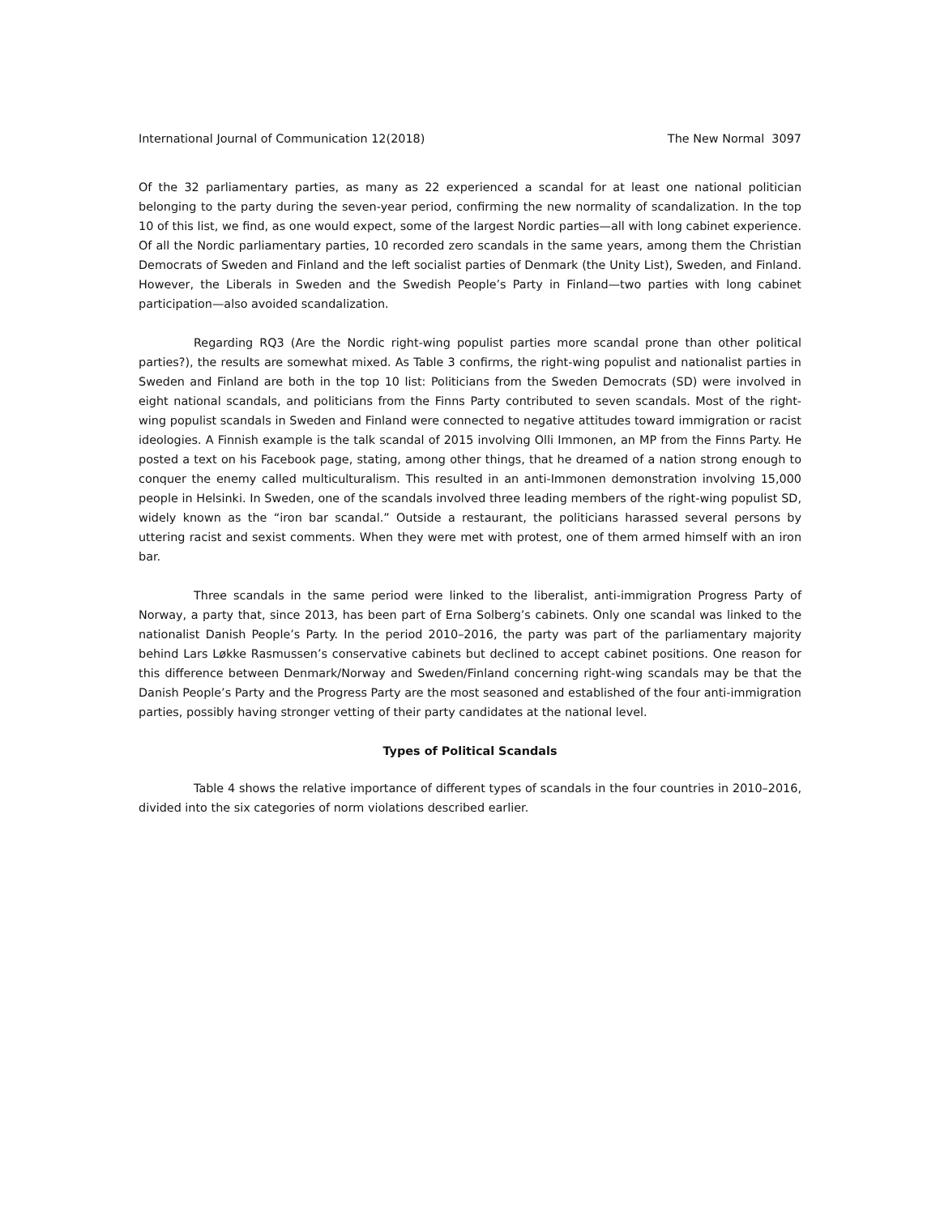International Journal of Communication 12(2018) The New Normal 3097
Of the 32 parliamentary parties, as many as 22 experienced a scandal for at least one national politician belonging to the party during the seven-year period, confirming the new normality of scandalization. In the top 10 of this list, we find, as one would expect, some of the largest Nordic parties—all with long cabinet experience. Of all the Nordic parliamentary parties, 10 recorded zero scandals in the same years, among them the Christian Democrats of Sweden and Finland and the left socialist parties of Denmark (the Unity List), Sweden, and Finland. However, the Liberals in Sweden and the Swedish People’s Party in Finland—two parties with long cabinet participation—also avoided scandalization.
Regarding RQ3 (Are the Nordic right-wing populist parties more scandal prone than other political parties?), the results are somewhat mixed. As Table 3 confirms, the right-wing populist and nationalist parties in Sweden and Finland are both in the top 10 list: Politicians from the Sweden Democrats (SD) were involved in eight national scandals, and politicians from the Finns Party contributed to seven scandals. Most of the right-wing populist scandals in Sweden and Finland were connected to negative attitudes toward immigration or racist ideologies. A Finnish example is the talk scandal of 2015 involving Olli Immonen, an MP from the Finns Party. He posted a text on his Facebook page, stating, among other things, that he dreamed of a nation strong enough to conquer the enemy called multiculturalism. This resulted in an anti-Immonen demonstration involving 15,000 people in Helsinki. In Sweden, one of the scandals involved three leading members of the right-wing populist SD, widely known as the “iron bar scandal.” Outside a restaurant, the politicians harassed several persons by uttering racist and sexist comments. When they were met with protest, one of them armed himself with an iron bar.
Three scandals in the same period were linked to the liberalist, anti-immigration Progress Party of Norway, a party that, since 2013, has been part of Erna Solberg’s cabinets. Only one scandal was linked to the nationalist Danish People’s Party. In the period 2010–2016, the party was part of the parliamentary majority behind Lars Løkke Rasmussen’s conservative cabinets but declined to accept cabinet positions. One reason for this difference between Denmark/Norway and Sweden/Finland concerning right-wing scandals may be that the Danish People’s Party and the Progress Party are the most seasoned and established of the four anti-immigration parties, possibly having stronger vetting of their party candidates at the national level.
Types of Political Scandals
Table 4 shows the relative importance of different types of scandals in the four countries in 2010–2016, divided into the six categories of norm violations described earlier.